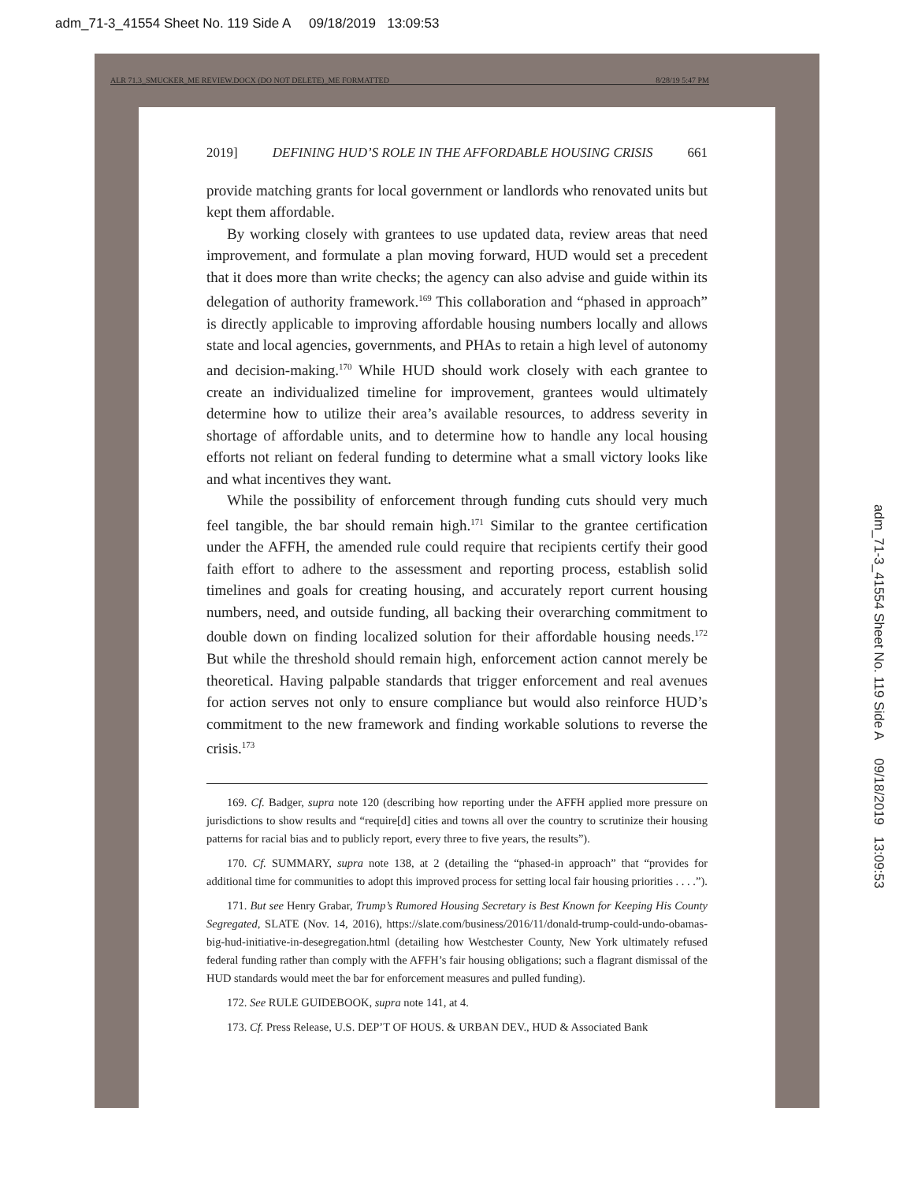adm_71-3_41554 Sheet No. 119 Side A 09/18/2019 13:09:53
ALR 71.3_SMUCKER_ME REVIEW.DOCX (DO NOT DELETE)_ME FORMATTED 8/28/19 5:47 PM
2019] DEFINING HUD’S ROLE IN THE AFFORDABLE HOUSING CRISIS 661
provide matching grants for local government or landlords who renovated units but kept them affordable.
By working closely with grantees to use updated data, review areas that need improvement, and formulate a plan moving forward, HUD would set a precedent that it does more than write checks; the agency can also advise and guide within its delegation of authority framework.<sup>169</sup> This collaboration and “phased in approach” is directly applicable to improving affordable housing numbers locally and allows state and local agencies, governments, and PHAs to retain a high level of autonomy and decision-making.<sup>170</sup> While HUD should work closely with each grantee to create an individualized timeline for improvement, grantees would ultimately determine how to utilize their area’s available resources, to address severity in shortage of affordable units, and to determine how to handle any local housing efforts not reliant on federal funding to determine what a small victory looks like and what incentives they want.
While the possibility of enforcement through funding cuts should very much feel tangible, the bar should remain high.<sup>171</sup> Similar to the grantee certification under the AFFH, the amended rule could require that recipients certify their good faith effort to adhere to the assessment and reporting process, establish solid timelines and goals for creating housing, and accurately report current housing numbers, need, and outside funding, all backing their overarching commitment to double down on finding localized solution for their affordable housing needs.<sup>172</sup> But while the threshold should remain high, enforcement action cannot merely be theoretical. Having palpable standards that trigger enforcement and real avenues for action serves not only to ensure compliance but would also reinforce HUD’s commitment to the new framework and finding workable solutions to reverse the crisis.<sup>173</sup>
169. Cf. Badger, supra note 120 (describing how reporting under the AFFH applied more pressure on jurisdictions to show results and “require[d] cities and towns all over the country to scrutinize their housing patterns for racial bias and to publicly report, every three to five years, the results”).
170. Cf. SUMMARY, supra note 138, at 2 (detailing the “phased-in approach” that “provides for additional time for communities to adopt this improved process for setting local fair housing priorities . . . .”).
171. But see Henry Grabar, Trump’s Rumored Housing Secretary is Best Known for Keeping His County Segregated, SLATE (Nov. 14, 2016), https://slate.com/business/2016/11/donald-trump-could-undo-obamas-big-hud-initiative-in-desegregation.html (detailing how Westchester County, New York ultimately refused federal funding rather than comply with the AFFH’s fair housing obligations; such a flagrant dismissal of the HUD standards would meet the bar for enforcement measures and pulled funding).
172. See RULE GUIDEBOOK, supra note 141, at 4.
173. Cf. Press Release, U.S. DEP’T OF HOUS. & URBAN DEV., HUD & Associated Bank
adm_71-3_41554 Sheet No. 119 Side A 09/18/2019 13:09:53